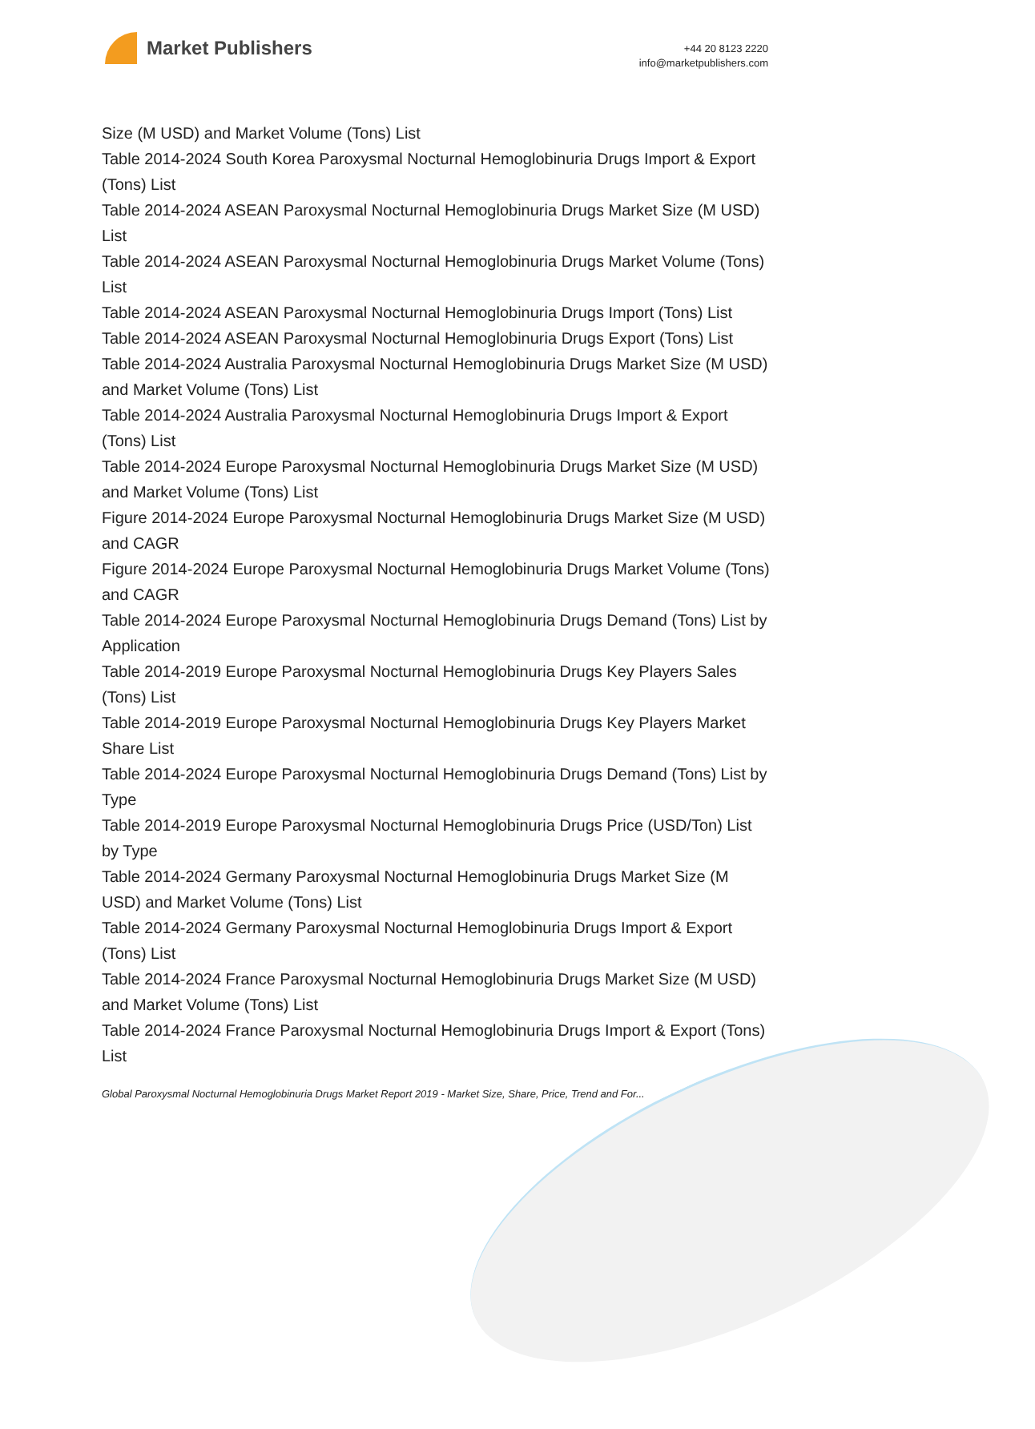Market Publishers
+44 20 8123 2220
info@marketpublishers.com
Size (M USD) and Market Volume (Tons) List
Table 2014-2024 South Korea Paroxysmal Nocturnal Hemoglobinuria Drugs Import & Export (Tons) List
Table 2014-2024 ASEAN Paroxysmal Nocturnal Hemoglobinuria Drugs Market Size (M USD) List
Table 2014-2024 ASEAN Paroxysmal Nocturnal Hemoglobinuria Drugs Market Volume (Tons) List
Table 2014-2024 ASEAN Paroxysmal Nocturnal Hemoglobinuria Drugs Import (Tons) List
Table 2014-2024 ASEAN Paroxysmal Nocturnal Hemoglobinuria Drugs Export (Tons) List
Table 2014-2024 Australia Paroxysmal Nocturnal Hemoglobinuria Drugs Market Size (M USD) and Market Volume (Tons) List
Table 2014-2024 Australia Paroxysmal Nocturnal Hemoglobinuria Drugs Import & Export (Tons) List
Table 2014-2024 Europe Paroxysmal Nocturnal Hemoglobinuria Drugs Market Size (M USD) and Market Volume (Tons) List
Figure 2014-2024 Europe Paroxysmal Nocturnal Hemoglobinuria Drugs Market Size (M USD) and CAGR
Figure 2014-2024 Europe Paroxysmal Nocturnal Hemoglobinuria Drugs Market Volume (Tons) and CAGR
Table 2014-2024 Europe Paroxysmal Nocturnal Hemoglobinuria Drugs Demand (Tons) List by Application
Table 2014-2019 Europe Paroxysmal Nocturnal Hemoglobinuria Drugs Key Players Sales (Tons) List
Table 2014-2019 Europe Paroxysmal Nocturnal Hemoglobinuria Drugs Key Players Market Share List
Table 2014-2024 Europe Paroxysmal Nocturnal Hemoglobinuria Drugs Demand (Tons) List by Type
Table 2014-2019 Europe Paroxysmal Nocturnal Hemoglobinuria Drugs Price (USD/Ton) List by Type
Table 2014-2024 Germany Paroxysmal Nocturnal Hemoglobinuria Drugs Market Size (M USD) and Market Volume (Tons) List
Table 2014-2024 Germany Paroxysmal Nocturnal Hemoglobinuria Drugs Import & Export (Tons) List
Table 2014-2024 France Paroxysmal Nocturnal Hemoglobinuria Drugs Market Size (M USD) and Market Volume (Tons) List
Table 2014-2024 France Paroxysmal Nocturnal Hemoglobinuria Drugs Import & Export (Tons) List
Global Paroxysmal Nocturnal Hemoglobinuria Drugs Market Report 2019 - Market Size, Share, Price, Trend and For...